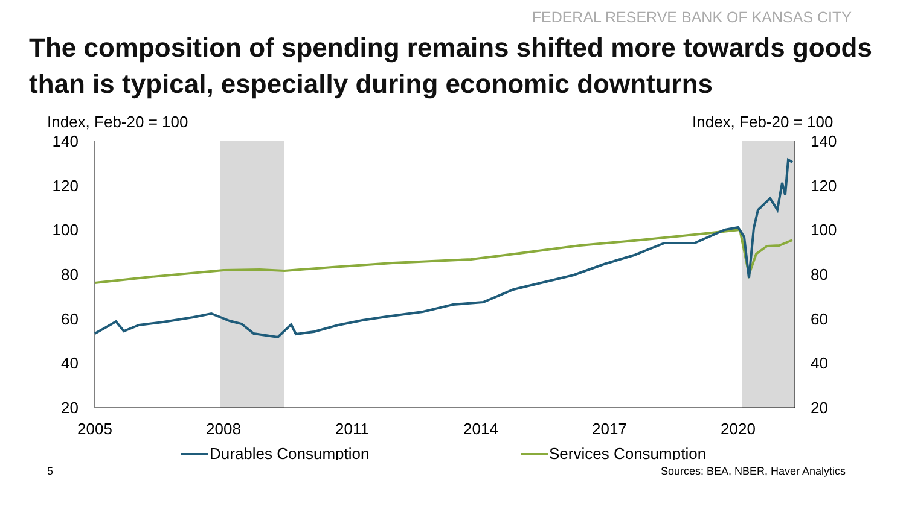FEDERAL RESERVE BANK OF KANSAS CITY
The composition of spending remains shifted more towards goods than is typical, especially during economic downturns
Index, Feb-20 = 100
Index, Feb-20 = 100
140
120
100
80
60
40
20
140
120
100
80
60
40
20
2005
2008
2011
2014
2017
2020
Durables Consumption
Services Consumption
5 Sources: BEA, NBER, Haver Analytics